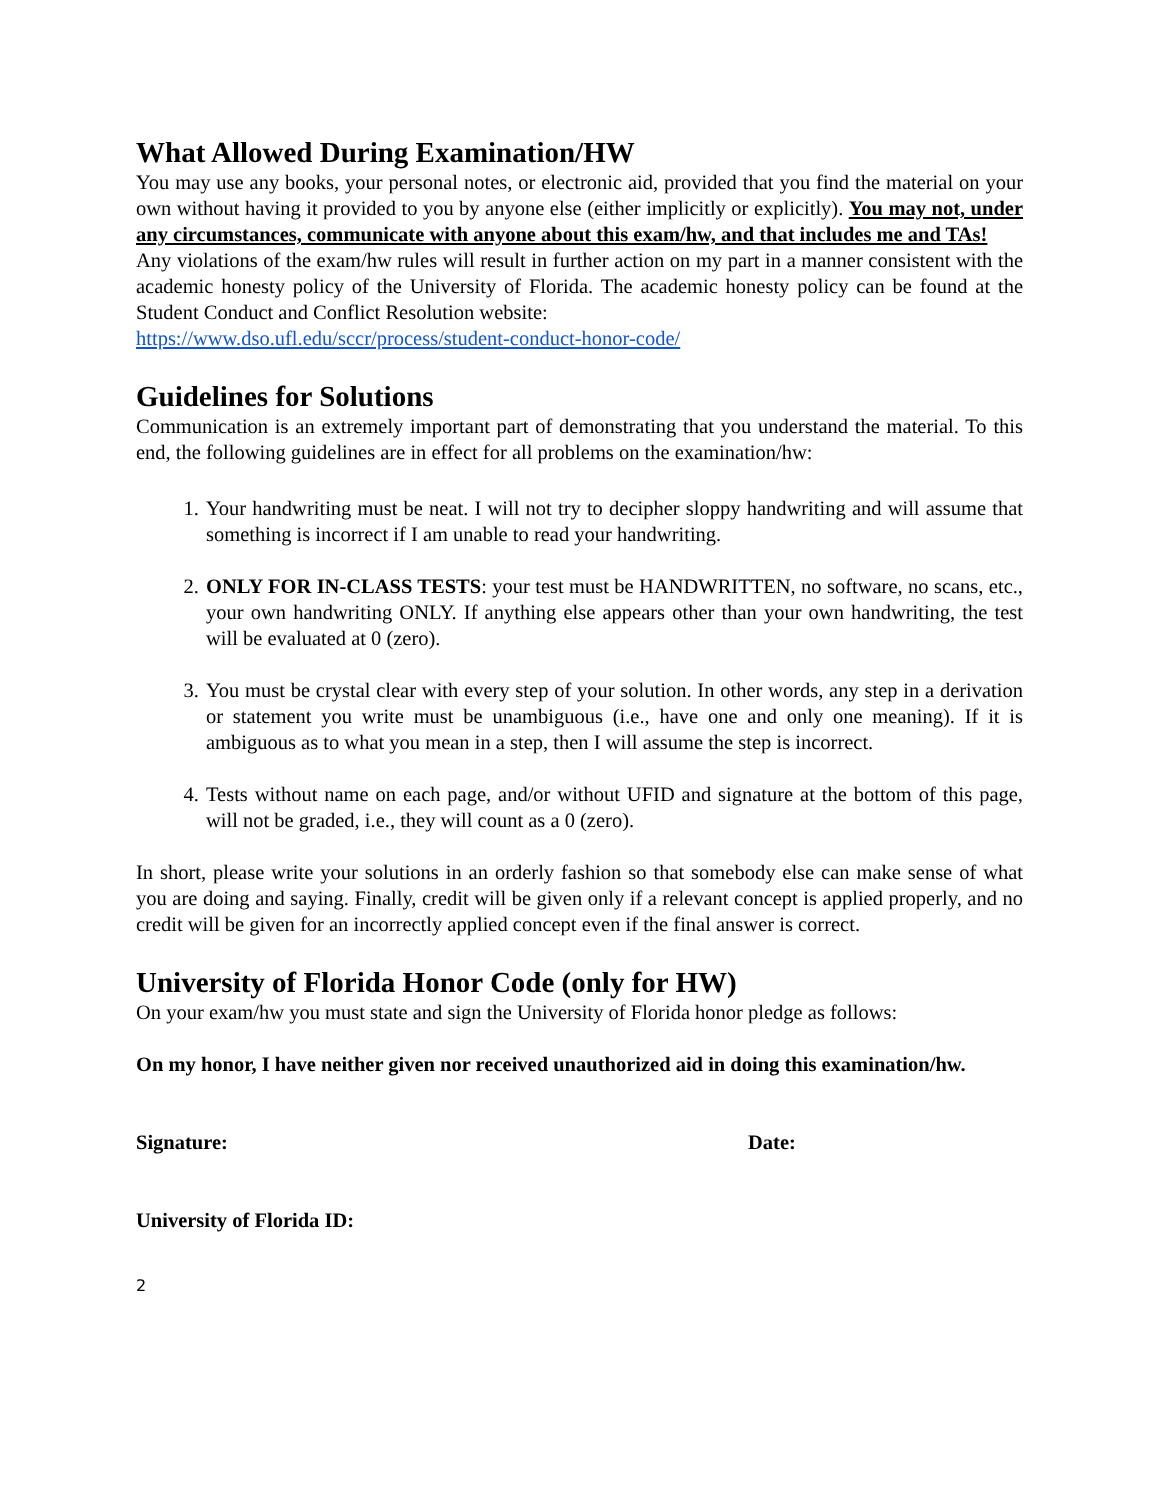What Allowed During Examination/HW
You may use any books, your personal notes, or electronic aid, provided that you find the material on your own without having it provided to you by anyone else (either implicitly or explicitly). You may not, under any circumstances, communicate with anyone about this exam/hw, and that includes me and TAs!
Any violations of the exam/hw rules will result in further action on my part in a manner consistent with the academic honesty policy of the University of Florida. The academic honesty policy can be found at the Student Conduct and Conflict Resolution website:
https://www.dso.ufl.edu/sccr/process/student-conduct-honor-code/
Guidelines for Solutions
Communication is an extremely important part of demonstrating that you understand the material. To this end, the following guidelines are in effect for all problems on the examination/hw:
1. Your handwriting must be neat. I will not try to decipher sloppy handwriting and will assume that something is incorrect if I am unable to read your handwriting.
2. ONLY FOR IN-CLASS TESTS: your test must be HANDWRITTEN, no software, no scans, etc., your own handwriting ONLY. If anything else appears other than your own handwriting, the test will be evaluated at 0 (zero).
3. You must be crystal clear with every step of your solution. In other words, any step in a derivation or statement you write must be unambiguous (i.e., have one and only one meaning). If it is ambiguous as to what you mean in a step, then I will assume the step is incorrect.
4. Tests without name on each page, and/or without UFID and signature at the bottom of this page, will not be graded, i.e., they will count as a 0 (zero).
In short, please write your solutions in an orderly fashion so that somebody else can make sense of what you are doing and saying. Finally, credit will be given only if a relevant concept is applied properly, and no credit will be given for an incorrectly applied concept even if the final answer is correct.
University of Florida Honor Code (only for HW)
On your exam/hw you must state and sign the University of Florida honor pledge as follows:
On my honor, I have neither given nor received unauthorized aid in doing this examination/hw.
Signature: Date:
University of Florida ID:
2